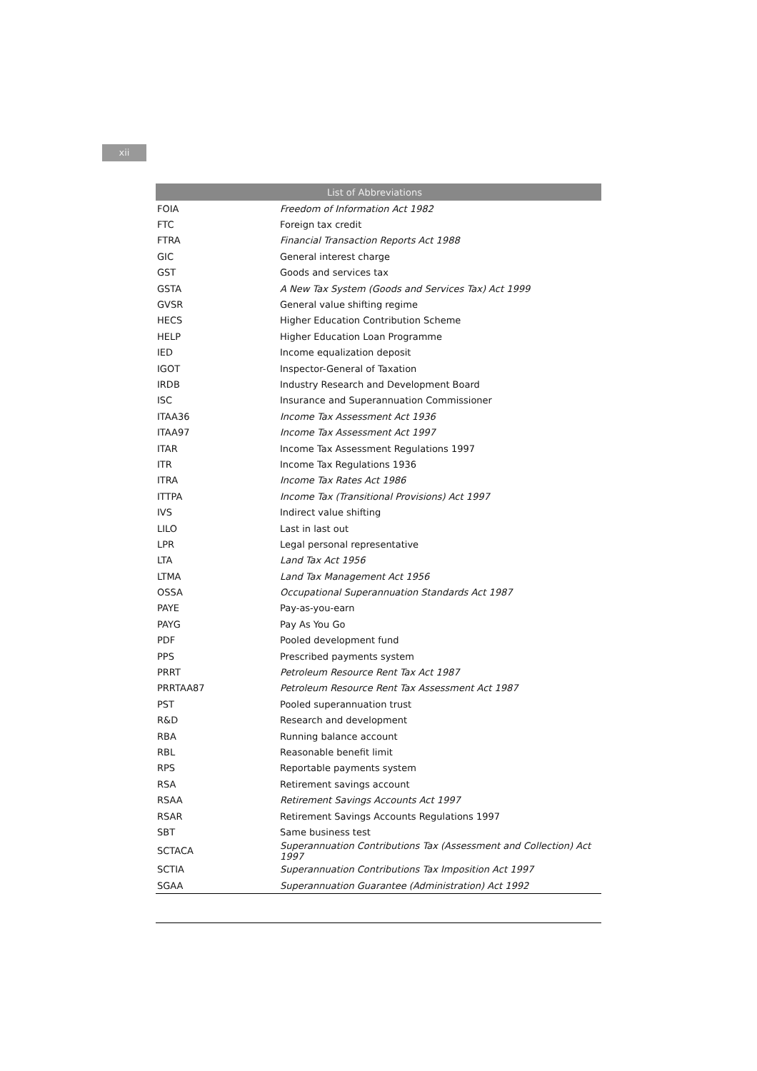xii
| List of Abbreviations | |
| --- | --- |
| FOIA | Freedom of Information Act 1982 |
| FTC | Foreign tax credit |
| FTRA | Financial Transaction Reports Act 1988 |
| GIC | General interest charge |
| GST | Goods and services tax |
| GSTA | A New Tax System (Goods and Services Tax) Act 1999 |
| GVSR | General value shifting regime |
| HECS | Higher Education Contribution Scheme |
| HELP | Higher Education Loan Programme |
| IED | Income equalization deposit |
| IGOT | Inspector-General of Taxation |
| IRDB | Industry Research and Development Board |
| ISC | Insurance and Superannuation Commissioner |
| ITAA36 | Income Tax Assessment Act 1936 |
| ITAA97 | Income Tax Assessment Act 1997 |
| ITAR | Income Tax Assessment Regulations 1997 |
| ITR | Income Tax Regulations 1936 |
| ITRA | Income Tax Rates Act 1986 |
| ITTPA | Income Tax (Transitional Provisions) Act 1997 |
| IVS | Indirect value shifting |
| LILO | Last in last out |
| LPR | Legal personal representative |
| LTA | Land Tax Act 1956 |
| LTMA | Land Tax Management Act 1956 |
| OSSA | Occupational Superannuation Standards Act 1987 |
| PAYE | Pay-as-you-earn |
| PAYG | Pay As You Go |
| PDF | Pooled development fund |
| PPS | Prescribed payments system |
| PRRT | Petroleum Resource Rent Tax Act 1987 |
| PRRTAA87 | Petroleum Resource Rent Tax Assessment Act 1987 |
| PST | Pooled superannuation trust |
| R&D | Research and development |
| RBA | Running balance account |
| RBL | Reasonable benefit limit |
| RPS | Reportable payments system |
| RSA | Retirement savings account |
| RSAA | Retirement Savings Accounts Act 1997 |
| RSAR | Retirement Savings Accounts Regulations 1997 |
| SBT | Same business test |
| SCTACA | Superannuation Contributions Tax (Assessment and Collection) Act 1997 |
| SCTIA | Superannuation Contributions Tax Imposition Act 1997 |
| SGAA | Superannuation Guarantee (Administration) Act 1992 |